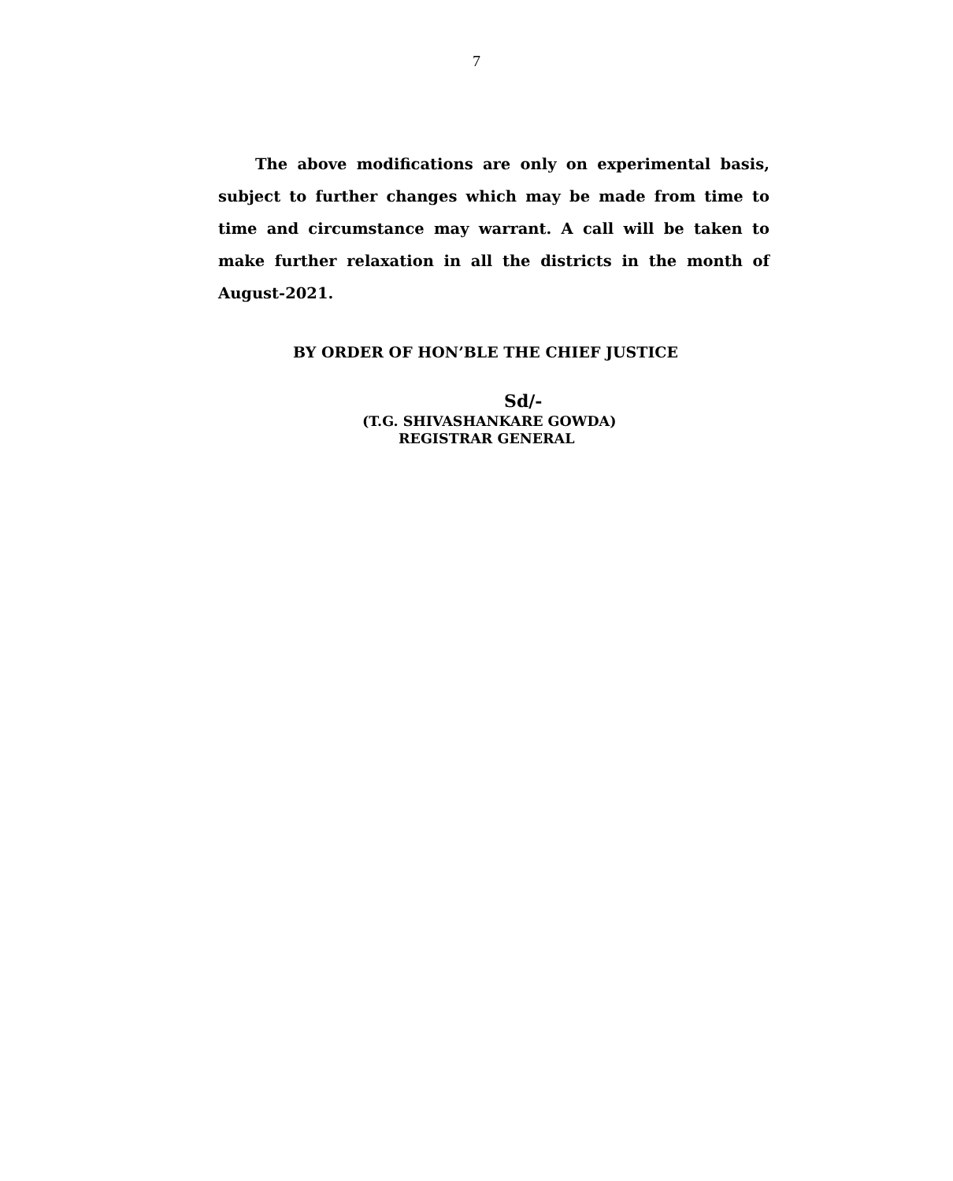7
The above modifications are only on experimental basis, subject to further changes which may be made from time to time and circumstance may warrant. A call will be taken to make further relaxation in all the districts in the month of August-2021.
BY ORDER OF HON’BLE THE CHIEF JUSTICE
Sd/-
(T.G. SHIVASHANKARE GOWDA)
REGISTRAR GENERAL